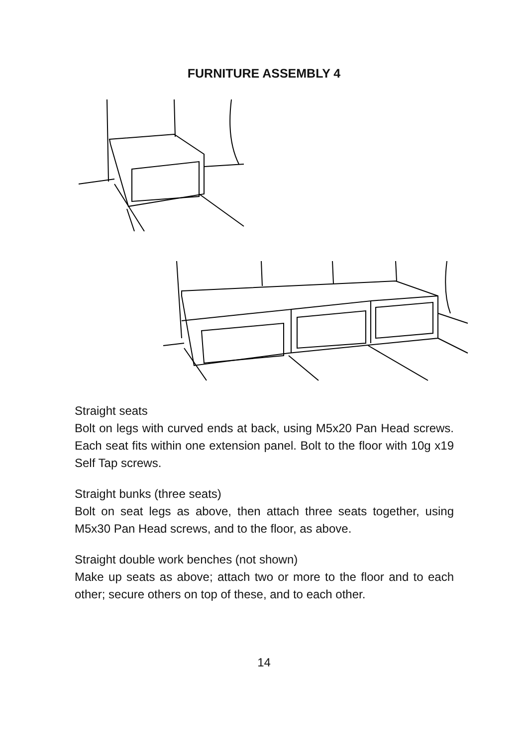FURNITURE ASSEMBLY 4
Straight seats
Bolt on legs with curved ends at back, using M5x20 Pan Head screws. Each seat fits within one extension panel. Bolt to the floor with 10g x19 Self Tap screws.
Straight bunks (three seats)
Bolt on seat legs as above, then attach three seats together, using M5x30 Pan Head screws, and to the floor, as above.
Straight double work benches (not shown)
Make up seats as above; attach two or more to the floor and to each other; secure others on top of these, and to each other.
14